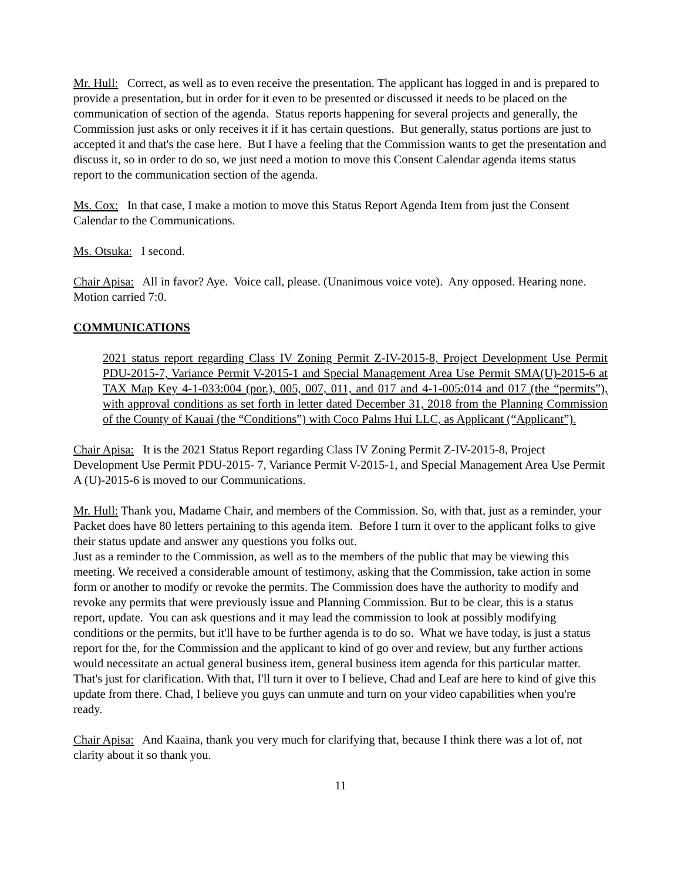Mr. Hull: Correct, as well as to even receive the presentation. The applicant has logged in and is prepared to provide a presentation, but in order for it even to be presented or discussed it needs to be placed on the communication of section of the agenda. Status reports happening for several projects and generally, the Commission just asks or only receives it if it has certain questions. But generally, status portions are just to accepted it and that's the case here. But I have a feeling that the Commission wants to get the presentation and discuss it, so in order to do so, we just need a motion to move this Consent Calendar agenda items status report to the communication section of the agenda.
Ms. Cox: In that case, I make a motion to move this Status Report Agenda Item from just the Consent Calendar to the Communications.
Ms. Otsuka: I second.
Chair Apisa: All in favor? Aye. Voice call, please. (Unanimous voice vote). Any opposed. Hearing none. Motion carried 7:0.
COMMUNICATIONS
2021 status report regarding Class IV Zoning Permit Z-IV-2015-8, Project Development Use Permit PDU-2015-7, Variance Permit V-2015-1 and Special Management Area Use Permit SMA(U)-2015-6 at TAX Map Key 4-1-033:004 (por.), 005, 007, 011, and 017 and 4-1-005:014 and 017 (the “permits”), with approval conditions as set forth in letter dated December 31, 2018 from the Planning Commission of the County of Kauai (the “Conditions”) with Coco Palms Hui LLC, as Applicant (“Applicant”).
Chair Apisa: It is the 2021 Status Report regarding Class IV Zoning Permit Z-IV-2015-8, Project Development Use Permit PDU-2015- 7, Variance Permit V-2015-1, and Special Management Area Use Permit A (U)-2015-6 is moved to our Communications.
Mr. Hull: Thank you, Madame Chair, and members of the Commission. So, with that, just as a reminder, your Packet does have 80 letters pertaining to this agenda item. Before I turn it over to the applicant folks to give their status update and answer any questions you folks out.
Just as a reminder to the Commission, as well as to the members of the public that may be viewing this meeting. We received a considerable amount of testimony, asking that the Commission, take action in some form or another to modify or revoke the permits. The Commission does have the authority to modify and revoke any permits that were previously issue and Planning Commission. But to be clear, this is a status report, update. You can ask questions and it may lead the commission to look at possibly modifying conditions or the permits, but it'll have to be further agenda is to do so. What we have today, is just a status report for the, for the Commission and the applicant to kind of go over and review, but any further actions would necessitate an actual general business item, general business item agenda for this particular matter. That's just for clarification. With that, I'll turn it over to I believe, Chad and Leaf are here to kind of give this update from there. Chad, I believe you guys can unmute and turn on your video capabilities when you're ready.
Chair Apisa: And Kaaina, thank you very much for clarifying that, because I think there was a lot of, not clarity about it so thank you.
11